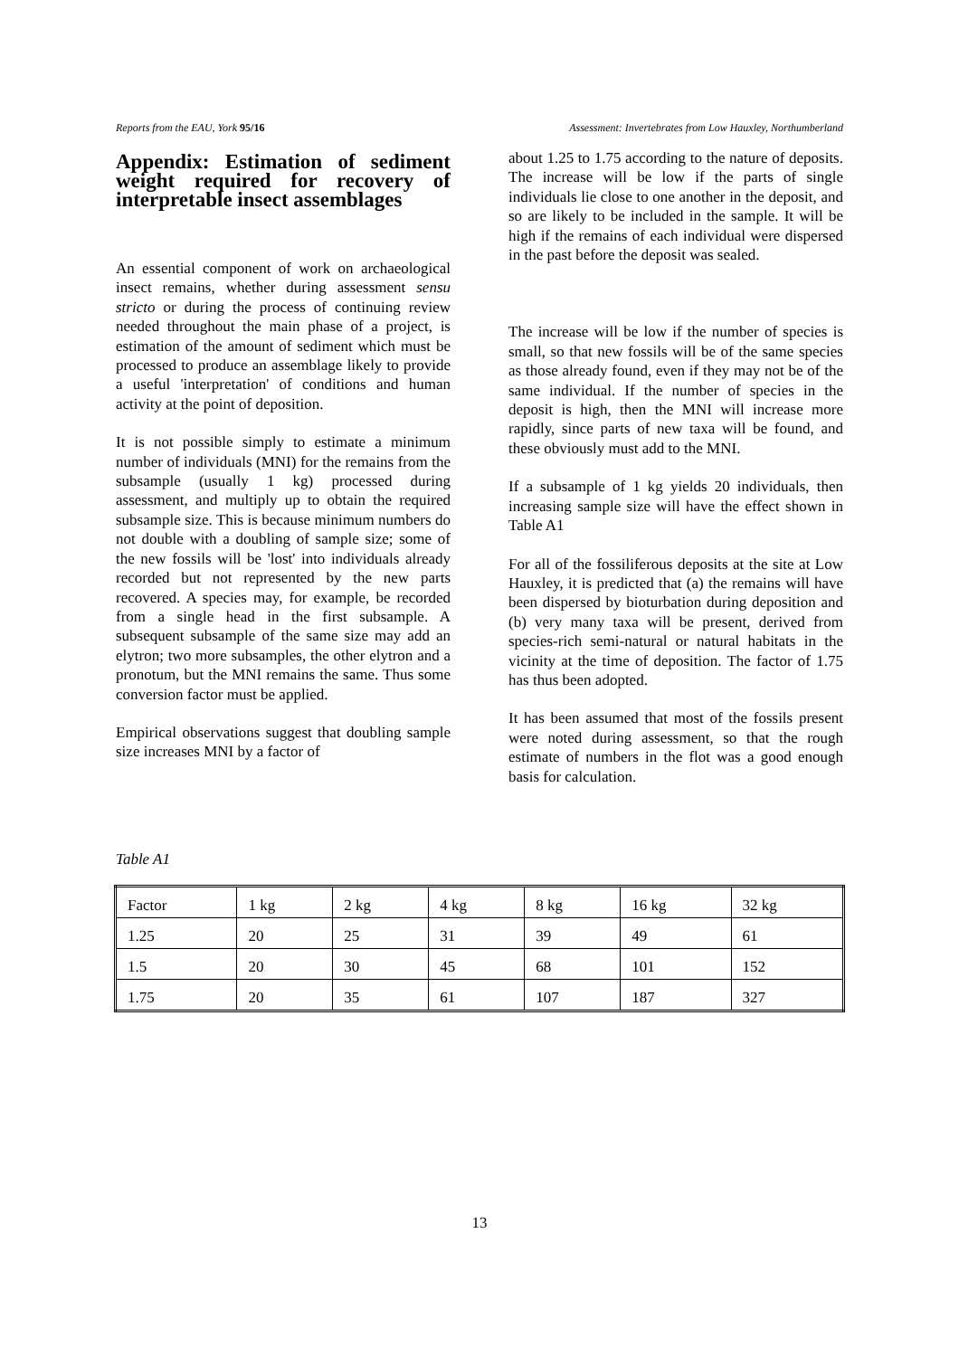Reports from the EAU, York 95/16 Assessment: Invertebrates from Low Hauxley, Northumberland
Appendix: Estimation of sediment weight required for recovery of interpretable insect assemblages
An essential component of work on archaeological insect remains, whether during assessment sensu stricto or during the process of continuing review needed throughout the main phase of a project, is estimation of the amount of sediment which must be processed to produce an assemblage likely to provide a useful 'interpretation' of conditions and human activity at the point of deposition.
It is not possible simply to estimate a minimum number of individuals (MNI) for the remains from the subsample (usually 1 kg) processed during assessment, and multiply up to obtain the required subsample size. This is because minimum numbers do not double with a doubling of sample size; some of the new fossils will be 'lost' into individuals already recorded but not represented by the new parts recovered. A species may, for example, be recorded from a single head in the first subsample. A subsequent subsample of the same size may add an elytron; two more subsamples, the other elytron and a pronotum, but the MNI remains the same. Thus some conversion factor must be applied.
Empirical observations suggest that doubling sample size increases MNI by a factor of
about 1.25 to 1.75 according to the nature of deposits. The increase will be low if the parts of single individuals lie close to one another in the deposit, and so are likely to be included in the sample. It will be high if the remains of each individual were dispersed in the past before the deposit was sealed.
The increase will be low if the number of species is small, so that new fossils will be of the same species as those already found, even if they may not be of the same individual. If the number of species in the deposit is high, then the MNI will increase more rapidly, since parts of new taxa will be found, and these obviously must add to the MNI.
If a subsample of 1 kg yields 20 individuals, then increasing sample size will have the effect shown in Table A1
For all of the fossiliferous deposits at the site at Low Hauxley, it is predicted that (a) the remains will have been dispersed by bioturbation during deposition and (b) very many taxa will be present, derived from species-rich semi-natural or natural habitats in the vicinity at the time of deposition. The factor of 1.75 has thus been adopted.
It has been assumed that most of the fossils present were noted during assessment, so that the rough estimate of numbers in the flot was a good enough basis for calculation.
Table A1
| Factor | 1 kg | 2 kg | 4 kg | 8 kg | 16 kg | 32 kg |
| 1.25 | 20 | 25 | 31 | 39 | 49 | 61 |
| 1.5 | 20 | 30 | 45 | 68 | 101 | 152 |
| 1.75 | 20 | 35 | 61 | 107 | 187 | 327 |
13